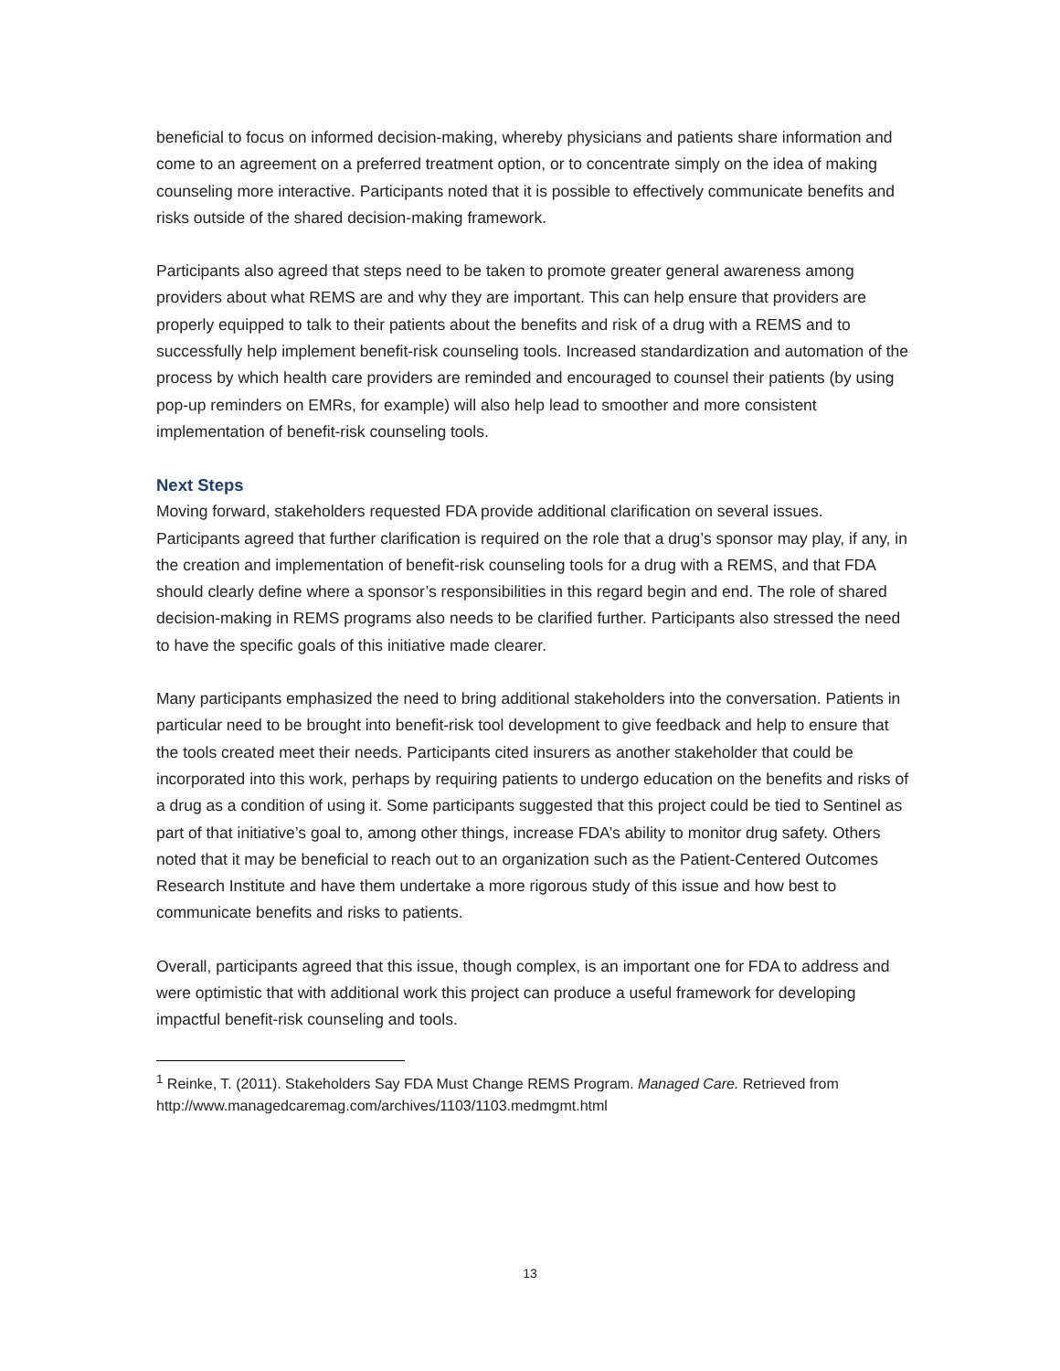beneficial to focus on informed decision-making, whereby physicians and patients share information and come to an agreement on a preferred treatment option, or to concentrate simply on the idea of making counseling more interactive. Participants noted that it is possible to effectively communicate benefits and risks outside of the shared decision-making framework.
Participants also agreed that steps need to be taken to promote greater general awareness among providers about what REMS are and why they are important. This can help ensure that providers are properly equipped to talk to their patients about the benefits and risk of a drug with a REMS and to successfully help implement benefit-risk counseling tools. Increased standardization and automation of the process by which health care providers are reminded and encouraged to counsel their patients (by using pop-up reminders on EMRs, for example) will also help lead to smoother and more consistent implementation of benefit-risk counseling tools.
Next Steps
Moving forward, stakeholders requested FDA provide additional clarification on several issues. Participants agreed that further clarification is required on the role that a drug’s sponsor may play, if any, in the creation and implementation of benefit-risk counseling tools for a drug with a REMS, and that FDA should clearly define where a sponsor’s responsibilities in this regard begin and end. The role of shared decision-making in REMS programs also needs to be clarified further. Participants also stressed the need to have the specific goals of this initiative made clearer.
Many participants emphasized the need to bring additional stakeholders into the conversation. Patients in particular need to be brought into benefit-risk tool development to give feedback and help to ensure that the tools created meet their needs. Participants cited insurers as another stakeholder that could be incorporated into this work, perhaps by requiring patients to undergo education on the benefits and risks of a drug as a condition of using it. Some participants suggested that this project could be tied to Sentinel as part of that initiative’s goal to, among other things, increase FDA’s ability to monitor drug safety. Others noted that it may be beneficial to reach out to an organization such as the Patient-Centered Outcomes Research Institute and have them undertake a more rigorous study of this issue and how best to communicate benefits and risks to patients.
Overall, participants agreed that this issue, though complex, is an important one for FDA to address and were optimistic that with additional work this project can produce a useful framework for developing impactful benefit-risk counseling and tools.
<sup>1</sup> Reinke, T. (2011). Stakeholders Say FDA Must Change REMS Program. Managed Care. Retrieved from http://www.managedcaremag.com/archives/1103/1103.medmgmt.html
13